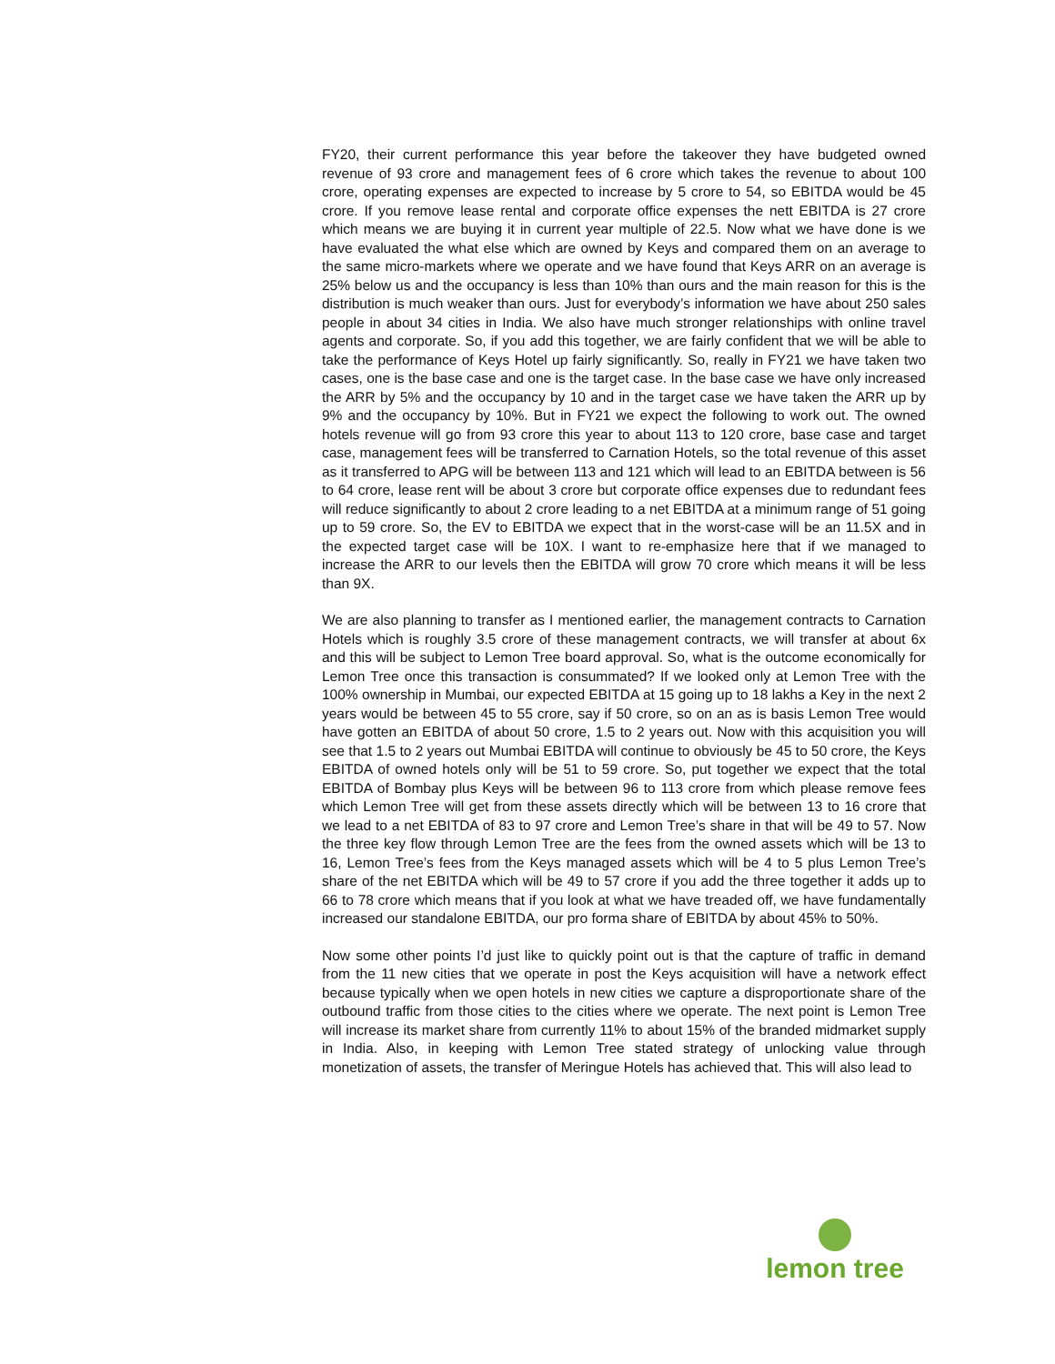FY20, their current performance this year before the takeover they have budgeted owned revenue of 93 crore and management fees of 6 crore which takes the revenue to about 100 crore, operating expenses are expected to increase by 5 crore to 54, so EBITDA would be 45 crore. If you remove lease rental and corporate office expenses the nett EBITDA is 27 crore which means we are buying it in current year multiple of 22.5. Now what we have done is we have evaluated the what else which are owned by Keys and compared them on an average to the same micro-markets where we operate and we have found that Keys ARR on an average is 25% below us and the occupancy is less than 10% than ours and the main reason for this is the distribution is much weaker than ours. Just for everybody’s information we have about 250 sales people in about 34 cities in India. We also have much stronger relationships with online travel agents and corporate. So, if you add this together, we are fairly confident that we will be able to take the performance of Keys Hotel up fairly significantly. So, really in FY21 we have taken two cases, one is the base case and one is the target case. In the base case we have only increased the ARR by 5% and the occupancy by 10 and in the target case we have taken the ARR up by 9% and the occupancy by 10%. But in FY21 we expect the following to work out. The owned hotels revenue will go from 93 crore this year to about 113 to 120 crore, base case and target case, management fees will be transferred to Carnation Hotels, so the total revenue of this asset as it transferred to APG will be between 113 and 121 which will lead to an EBITDA between is 56 to 64 crore, lease rent will be about 3 crore but corporate office expenses due to redundant fees will reduce significantly to about 2 crore leading to a net EBITDA at a minimum range of 51 going up to 59 crore. So, the EV to EBITDA we expect that in the worst-case will be an 11.5X and in the expected target case will be 10X. I want to re-emphasize here that if we managed to increase the ARR to our levels then the EBITDA will grow 70 crore which means it will be less than 9X.
We are also planning to transfer as I mentioned earlier, the management contracts to Carnation Hotels which is roughly 3.5 crore of these management contracts, we will transfer at about 6x and this will be subject to Lemon Tree board approval. So, what is the outcome economically for Lemon Tree once this transaction is consummated? If we looked only at Lemon Tree with the 100% ownership in Mumbai, our expected EBITDA at 15 going up to 18 lakhs a Key in the next 2 years would be between 45 to 55 crore, say if 50 crore, so on an as is basis Lemon Tree would have gotten an EBITDA of about 50 crore, 1.5 to 2 years out. Now with this acquisition you will see that 1.5 to 2 years out Mumbai EBITDA will continue to obviously be 45 to 50 crore, the Keys EBITDA of owned hotels only will be 51 to 59 crore. So, put together we expect that the total EBITDA of Bombay plus Keys will be between 96 to 113 crore from which please remove fees which Lemon Tree will get from these assets directly which will be between 13 to 16 crore that we lead to a net EBITDA of 83 to 97 crore and Lemon Tree’s share in that will be 49 to 57. Now the three key flow through Lemon Tree are the fees from the owned assets which will be 13 to 16, Lemon Tree’s fees from the Keys managed assets which will be 4 to 5 plus Lemon Tree’s share of the net EBITDA which will be 49 to 57 crore if you add the three together it adds up to 66 to 78 crore which means that if you look at what we have treaded off, we have fundamentally increased our standalone EBITDA, our pro forma share of EBITDA by about 45% to 50%.
Now some other points I’d just like to quickly point out is that the capture of traffic in demand from the 11 new cities that we operate in post the Keys acquisition will have a network effect because typically when we open hotels in new cities we capture a disproportionate share of the outbound traffic from those cities to the cities where we operate. The next point is Lemon Tree will increase its market share from currently 11% to about 15% of the branded midmarket supply in India. Also, in keeping with Lemon Tree stated strategy of unlocking value through monetization of assets, the transfer of Meringue Hotels has achieved that. This will also lead to
lemon tree